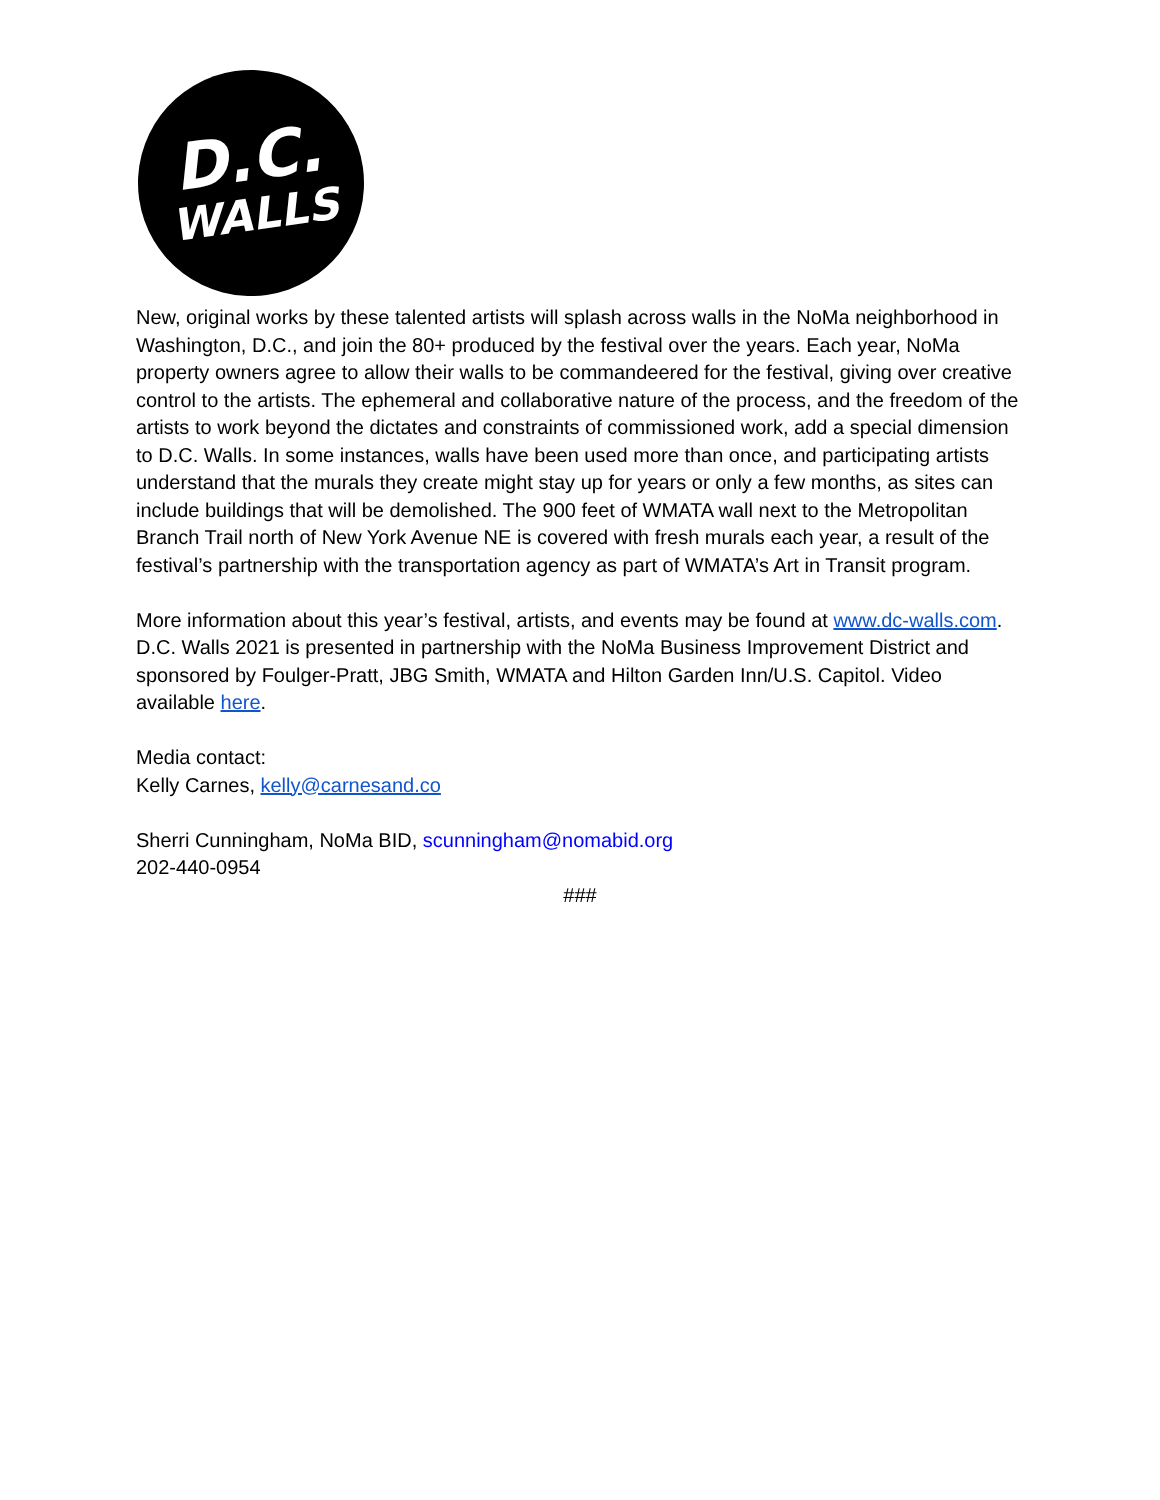D.C.
WALLS
New, original works by these talented artists will splash across walls in the NoMa neighborhood in Washington, D.C., and join the 80+ produced by the festival over the years. Each year, NoMa property owners agree to allow their walls to be commandeered for the festival, giving over creative control to the artists. The ephemeral and collaborative nature of the process, and the freedom of the artists to work beyond the dictates and constraints of commissioned work, add a special dimension to D.C. Walls. In some instances, walls have been used more than once, and participating artists understand that the murals they create might stay up for years or only a few months, as sites can include buildings that will be demolished. The 900 feet of WMATA wall next to the Metropolitan Branch Trail north of New York Avenue NE is covered with fresh murals each year, a result of the festival’s partnership with the transportation agency as part of WMATA’s Art in Transit program.
More information about this year’s festival, artists, and events may be found at www.dc-walls.com. D.C. Walls 2021 is presented in partnership with the NoMa Business Improvement District and sponsored by Foulger-Pratt, JBG Smith, WMATA and Hilton Garden Inn/U.S. Capitol. Video available here.
Media contact:
Kelly Carnes, kelly@carnesand.co
Sherri Cunningham, NoMa BID, scunningham@nomabid.org
202-440-0954
###